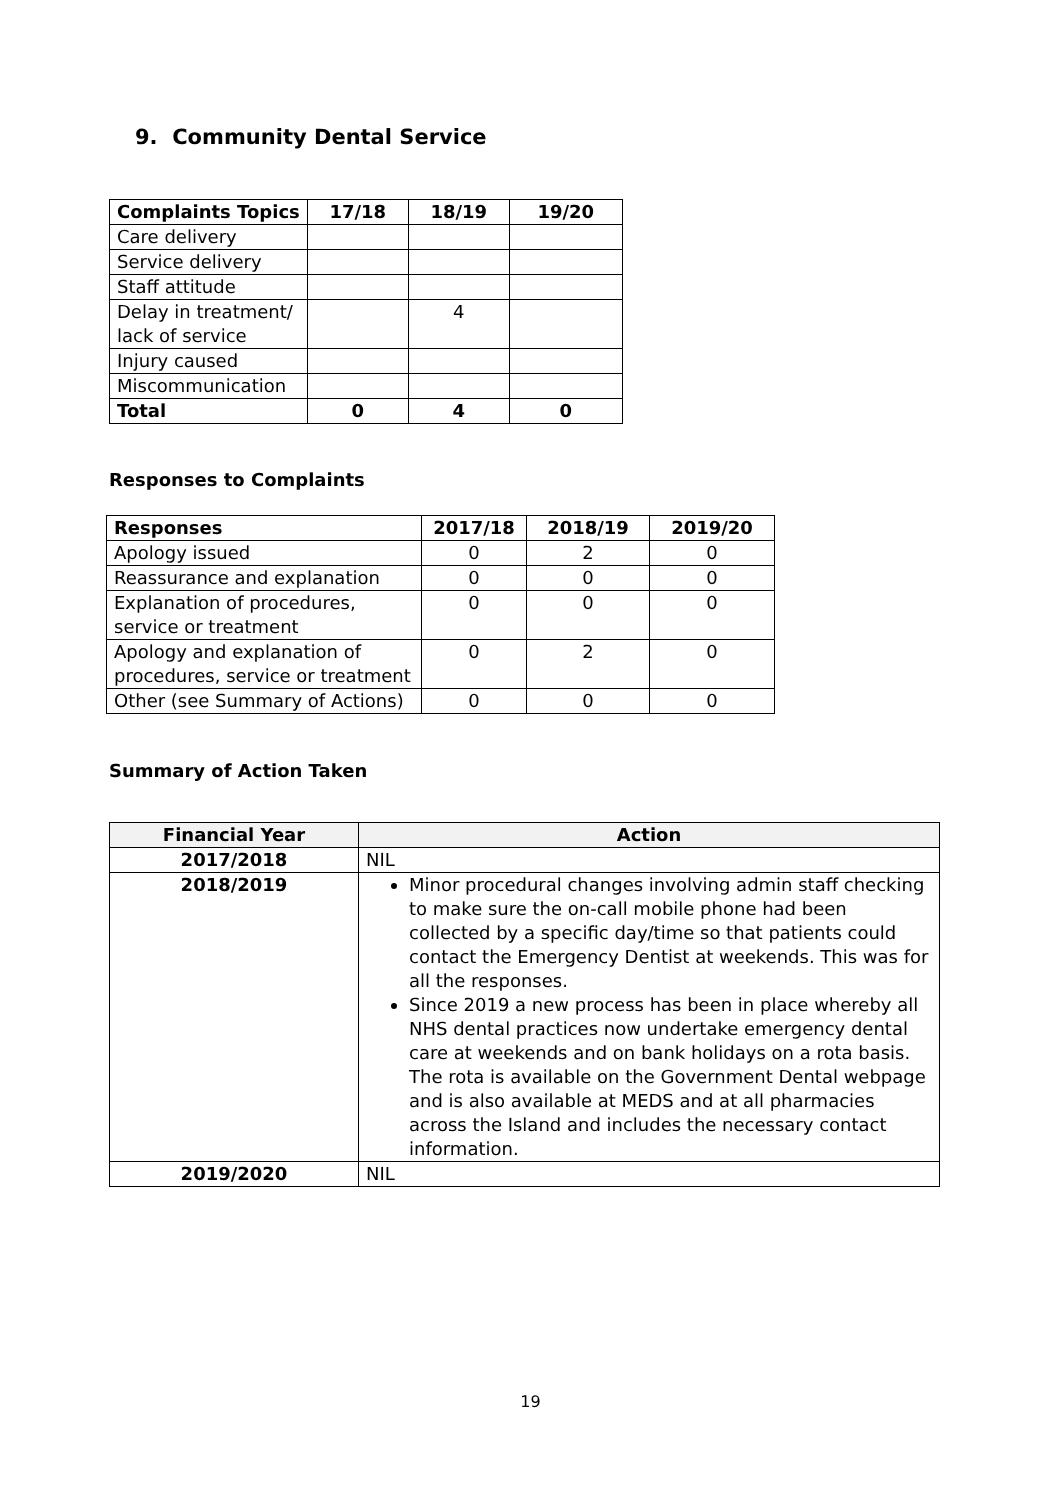9. Community Dental Service
| Complaints Topics | 17/18 | 18/19 | 19/20 |
| --- | --- | --- | --- |
| Care delivery | | | |
| Service delivery | | | |
| Staff attitude | | | |
| Delay in treatment/ lack of service | | 4 | |
| Injury caused | | | |
| Miscommunication | | | |
| Total | 0 | 4 | 0 |
Responses to Complaints
| Responses | 2017/18 | 2018/19 | 2019/20 |
| --- | --- | --- | --- |
| Apology issued | 0 | 2 | 0 |
| Reassurance and explanation | 0 | 0 | 0 |
| Explanation of procedures, service or treatment | 0 | 0 | 0 |
| Apology and explanation of procedures, service or treatment | 0 | 2 | 0 |
| Other (see Summary of Actions) | 0 | 0 | 0 |
Summary of Action Taken
| Financial Year | Action |
| --- | --- |
| 2017/2018 | NIL |
| 2018/2019 | Minor procedural changes involving admin staff checking to make sure the on-call mobile phone had been collected by a specific day/time so that patients could contact the Emergency Dentist at weekends. This was for all the responses. Since 2019 a new process has been in place whereby all NHS dental practices now undertake emergency dental care at weekends and on bank holidays on a rota basis. The rota is available on the Government Dental webpage and is also available at MEDS and at all pharmacies across the Island and includes the necessary contact information. |
| 2019/2020 | NIL |
19